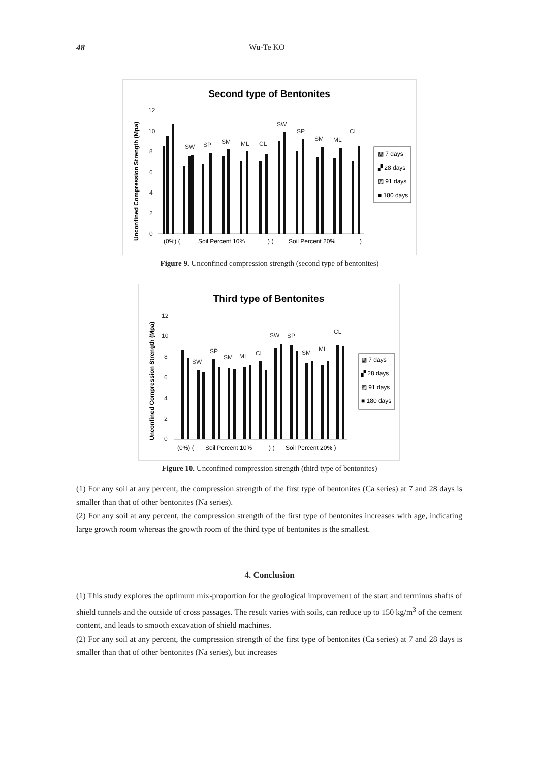48 Wu-Te KO
Second type of Bentonites
Unconfined Compression Strength (Mpa)
12
10
8
6
4
2
0
SW
SP
SM
ML
CL
SW
SP
SM
ML
CL
(0%) (
Soil Percent 10%
) (
Soil Percent 20%
)
▩ 7 days
▞ 28 days
▨ 91 days
■ 180 days
Figure 9. Unconfined compression strength (second type of bentonites)
Third type of Bentonites
Unconfined Compression Strength (Mpa)
12
10
8
6
4
2
0
SW
SP
SM
ML
CL
SW
SP
SM
ML
CL
(0%) (
Soil Percent 10%
) (
Soil Percent 20% )
▩ 7 days
▞ 28 days
▨ 91 days
■ 180 days
Figure 10. Unconfined compression strength (third type of bentonites)
(1) For any soil at any percent, the compression strength of the first type of bentonites (Ca series) at 7 and 28 days is smaller than that of other bentonites (Na series).
(2) For any soil at any percent, the compression strength of the first type of bentonites increases with age, indicating large growth room whereas the growth room of the third type of bentonites is the smallest.
4. Conclusion
(1) This study explores the optimum mix-proportion for the geological improvement of the start and terminus shafts of shield tunnels and the outside of cross passages. The result varies with soils, can reduce up to 150 kg/m<sup>3</sup> of the cement content, and leads to smooth excavation of shield machines.
(2) For any soil at any percent, the compression strength of the first type of bentonites (Ca series) at 7 and 28 days is smaller than that of other bentonites (Na series), but increases